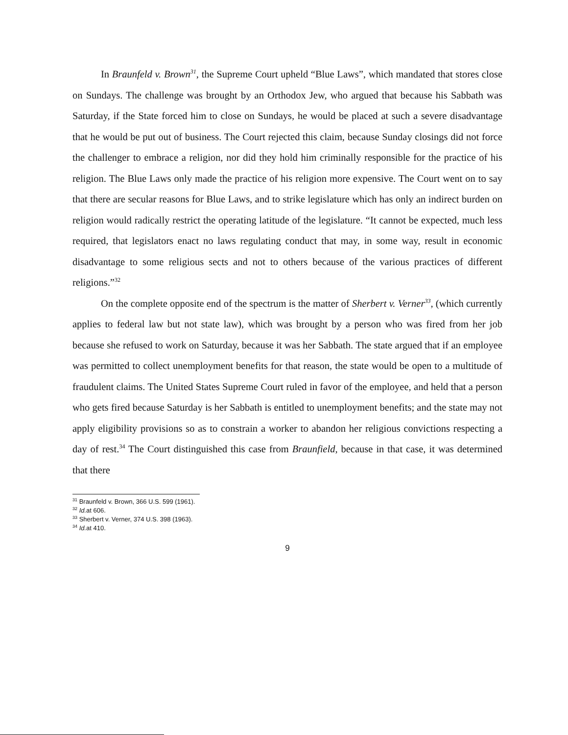In Braunfeld v. Brown<sup>31</sup>, the Supreme Court upheld “Blue Laws”, which mandated that stores close on Sundays. The challenge was brought by an Orthodox Jew, who argued that because his Sabbath was Saturday, if the State forced him to close on Sundays, he would be placed at such a severe disadvantage that he would be put out of business. The Court rejected this claim, because Sunday closings did not force the challenger to embrace a religion, nor did they hold him criminally responsible for the practice of his religion. The Blue Laws only made the practice of his religion more expensive. The Court went on to say that there are secular reasons for Blue Laws, and to strike legislature which has only an indirect burden on religion would radically restrict the operating latitude of the legislature. “It cannot be expected, much less required, that legislators enact no laws regulating conduct that may, in some way, result in economic disadvantage to some religious sects and not to others because of the various practices of different religions.”<sup>32</sup>
On the complete opposite end of the spectrum is the matter of Sherbert v. Verner<sup>33</sup>, (which currently applies to federal law but not state law), which was brought by a person who was fired from her job because she refused to work on Saturday, because it was her Sabbath. The state argued that if an employee was permitted to collect unemployment benefits for that reason, the state would be open to a multitude of fraudulent claims. The United States Supreme Court ruled in favor of the employee, and held that a person who gets fired because Saturday is her Sabbath is entitled to unemployment benefits; and the state may not apply eligibility provisions so as to constrain a worker to abandon her religious convictions respecting a day of rest.<sup>34</sup> The Court distinguished this case from Braunfield, because in that case, it was determined that there
<sup>31</sup> Braunfeld v. Brown, 366 U.S. 599 (1961).
<sup>32</sup> Id. at 606.
<sup>33</sup> Sherbert v. Verner, 374 U.S. 398 (1963).
<sup>34</sup> Id. at 410.
9